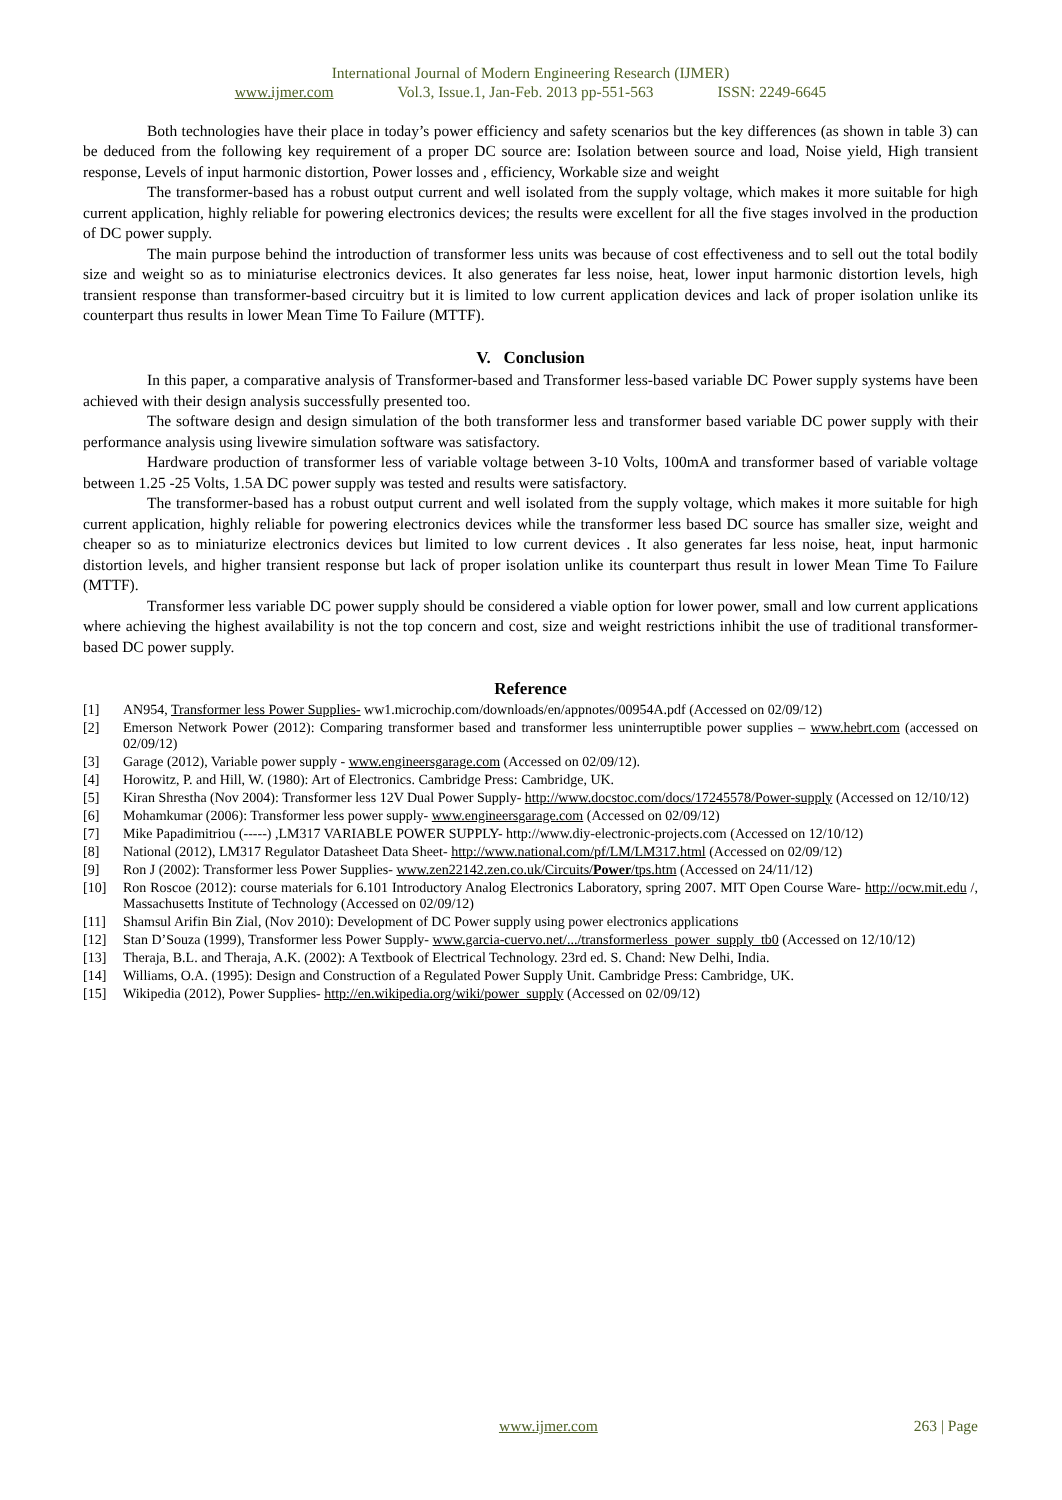International Journal of Modern Engineering Research (IJMER)
www.ijmer.com Vol.3, Issue.1, Jan-Feb. 2013 pp-551-563 ISSN: 2249-6645
Both technologies have their place in today’s power efficiency and safety scenarios but the key differences (as shown in table 3) can be deduced from the following key requirement of a proper DC source are: Isolation between source and load, Noise yield, High transient response, Levels of input harmonic distortion, Power losses and , efficiency, Workable size and weight
The transformer-based has a robust output current and well isolated from the supply voltage, which makes it more suitable for high current application, highly reliable for powering electronics devices; the results were excellent for all the five stages involved in the production of DC power supply.
The main purpose behind the introduction of transformer less units was because of cost effectiveness and to sell out the total bodily size and weight so as to miniaturise electronics devices. It also generates far less noise, heat, lower input harmonic distortion levels, high transient response than transformer-based circuitry but it is limited to low current application devices and lack of proper isolation unlike its counterpart thus results in lower Mean Time To Failure (MTTF).
V. Conclusion
In this paper, a comparative analysis of Transformer-based and Transformer less-based variable DC Power supply systems have been achieved with their design analysis successfully presented too.
The software design and design simulation of the both transformer less and transformer based variable DC power supply with their performance analysis using livewire simulation software was satisfactory.
Hardware production of transformer less of variable voltage between 3-10 Volts, 100mA and transformer based of variable voltage between 1.25 -25 Volts, 1.5A DC power supply was tested and results were satisfactory.
The transformer-based has a robust output current and well isolated from the supply voltage, which makes it more suitable for high current application, highly reliable for powering electronics devices while the transformer less based DC source has smaller size, weight and cheaper so as to miniaturize electronics devices but limited to low current devices . It also generates far less noise, heat, input harmonic distortion levels, and higher transient response but lack of proper isolation unlike its counterpart thus result in lower Mean Time To Failure (MTTF).
Transformer less variable DC power supply should be considered a viable option for lower power, small and low current applications where achieving the highest availability is not the top concern and cost, size and weight restrictions inhibit the use of traditional transformer-based DC power supply.
Reference
[1] AN954, Transformer less Power Supplies- ww1.microchip.com/downloads/en/appnotes/00954A.pdf (Accessed on 02/09/12)
[2] Emerson Network Power (2012): Comparing transformer based and transformer less uninterruptible power supplies – www.hebrt.com (accessed on 02/09/12)
[3] Garage (2012), Variable power supply - www.engineersgarage.com (Accessed on 02/09/12).
[4] Horowitz, P. and Hill, W. (1980): Art of Electronics. Cambridge Press: Cambridge, UK.
[5] Kiran Shrestha (Nov 2004): Transformer less 12V Dual Power Supply- http://www.docstoc.com/docs/17245578/Power-supply (Accessed on 12/10/12)
[6] Mohamkumar (2006): Transformer less power supply- www.engineersgarage.com (Accessed on 02/09/12)
[7] Mike Papadimitriou (-----) ,LM317 VARIABLE POWER SUPPLY- http://www.diy-electronic-projects.com (Accessed on 12/10/12)
[8] National (2012), LM317 Regulator Datasheet Data Sheet- http://www.national.com/pf/LM/LM317.html (Accessed on 02/09/12)
[9] Ron J (2002): Transformer less Power Supplies- www.zen22142.zen.co.uk/Circuits/Power/tps.htm (Accessed on 24/11/12)
[10] Ron Roscoe (2012): course materials for 6.101 Introductory Analog Electronics Laboratory, spring 2007. MIT Open Course Ware- http://ocw.mit.edu /, Massachusetts Institute of Technology (Accessed on 02/09/12)
[11] Shamsul Arifin Bin Zial, (Nov 2010): Development of DC Power supply using power electronics applications
[12] Stan D’Souza (1999), Transformer less Power Supply- www.garcia-cuervo.net/.../transformerless_power_supply_tb0 (Accessed on 12/10/12)
[13] Theraja, B.L. and Theraja, A.K. (2002): A Textbook of Electrical Technology. 23rd ed. S. Chand: New Delhi, India.
[14] Williams, O.A. (1995): Design and Construction of a Regulated Power Supply Unit. Cambridge Press: Cambridge, UK.
[15] Wikipedia (2012), Power Supplies- http://en.wikipedia.org/wiki/power_supply (Accessed on 02/09/12)
www.ijmer.com 263 | Page